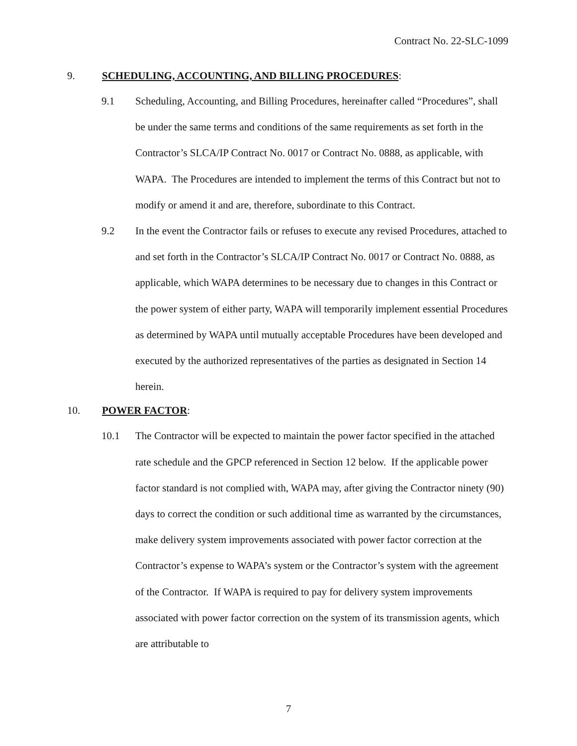Contract No. 22-SLC-1099
9. SCHEDULING, ACCOUNTING, AND BILLING PROCEDURES:
9.1 Scheduling, Accounting, and Billing Procedures, hereinafter called “Procedures”, shall be under the same terms and conditions of the same requirements as set forth in the Contractor’s SLCA/IP Contract No. 0017 or Contract No. 0888, as applicable, with WAPA. The Procedures are intended to implement the terms of this Contract but not to modify or amend it and are, therefore, subordinate to this Contract.
9.2 In the event the Contractor fails or refuses to execute any revised Procedures, attached to and set forth in the Contractor’s SLCA/IP Contract No. 0017 or Contract No. 0888, as applicable, which WAPA determines to be necessary due to changes in this Contract or the power system of either party, WAPA will temporarily implement essential Procedures as determined by WAPA until mutually acceptable Procedures have been developed and executed by the authorized representatives of the parties as designated in Section 14 herein.
10. POWER FACTOR:
10.1 The Contractor will be expected to maintain the power factor specified in the attached rate schedule and the GPCP referenced in Section 12 below. If the applicable power factor standard is not complied with, WAPA may, after giving the Contractor ninety (90) days to correct the condition or such additional time as warranted by the circumstances, make delivery system improvements associated with power factor correction at the Contractor’s expense to WAPA’s system or the Contractor’s system with the agreement of the Contractor. If WAPA is required to pay for delivery system improvements associated with power factor correction on the system of its transmission agents, which are attributable to
7